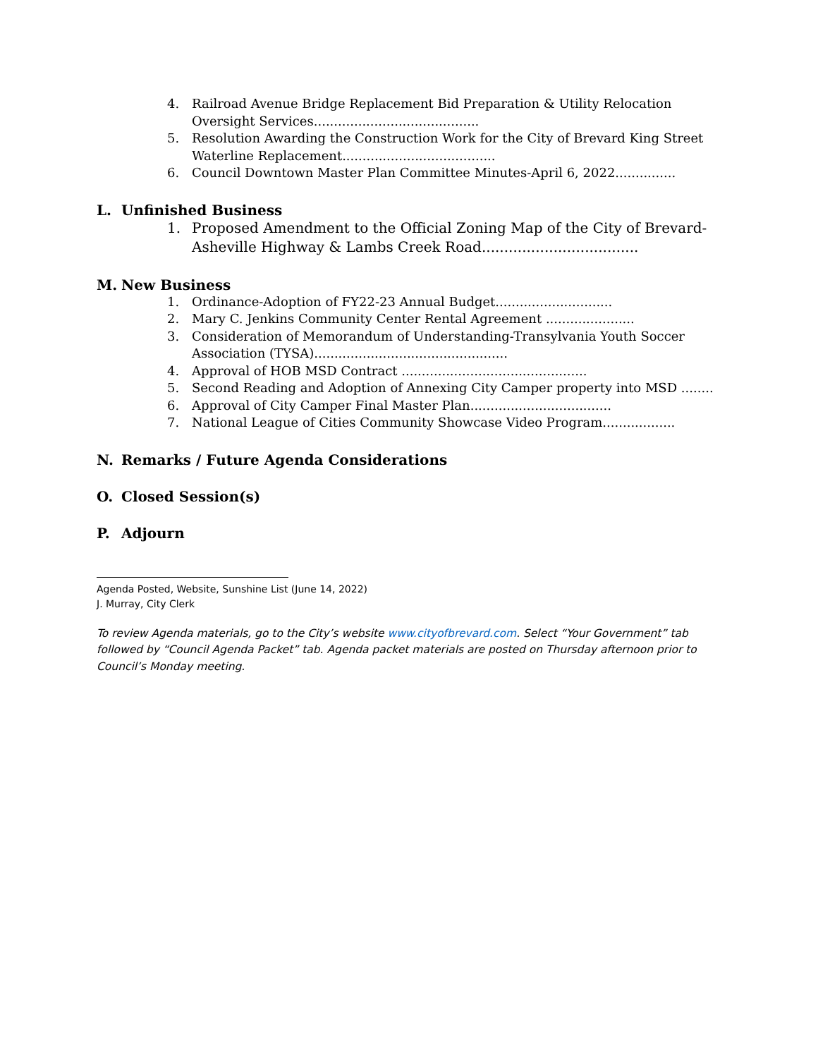4. Railroad Avenue Bridge Replacement Bid Preparation & Utility Relocation Oversight Services.........................................
5. Resolution Awarding the Construction Work for the City of Brevard King Street Waterline Replacement......................................
6. Council Downtown Master Plan Committee Minutes-April 6, 2022...............
L. Unfinished Business
1. Proposed Amendment to the Official Zoning Map of the City of Brevard-Asheville Highway & Lambs Creek Road...................................
M. New Business
1. Ordinance-Adoption of FY22-23 Annual Budget.............................
2. Mary C. Jenkins Community Center Rental Agreement ......................
3. Consideration of Memorandum of Understanding-Transylvania Youth Soccer Association (TYSA)................................................
4. Approval of HOB MSD Contract ..............................................
5. Second Reading and Adoption of Annexing City Camper property into MSD ........
6. Approval of City Camper Final Master Plan...................................
7. National League of Cities Community Showcase Video Program..................
N. Remarks / Future Agenda Considerations
O. Closed Session(s)
P. Adjourn
Agenda Posted, Website, Sunshine List (June 14, 2022)
J. Murray, City Clerk
To review Agenda materials, go to the City’s website www.cityofbrevard.com. Select “Your Government” tab followed by “Council Agenda Packet” tab. Agenda packet materials are posted on Thursday afternoon prior to Council’s Monday meeting.